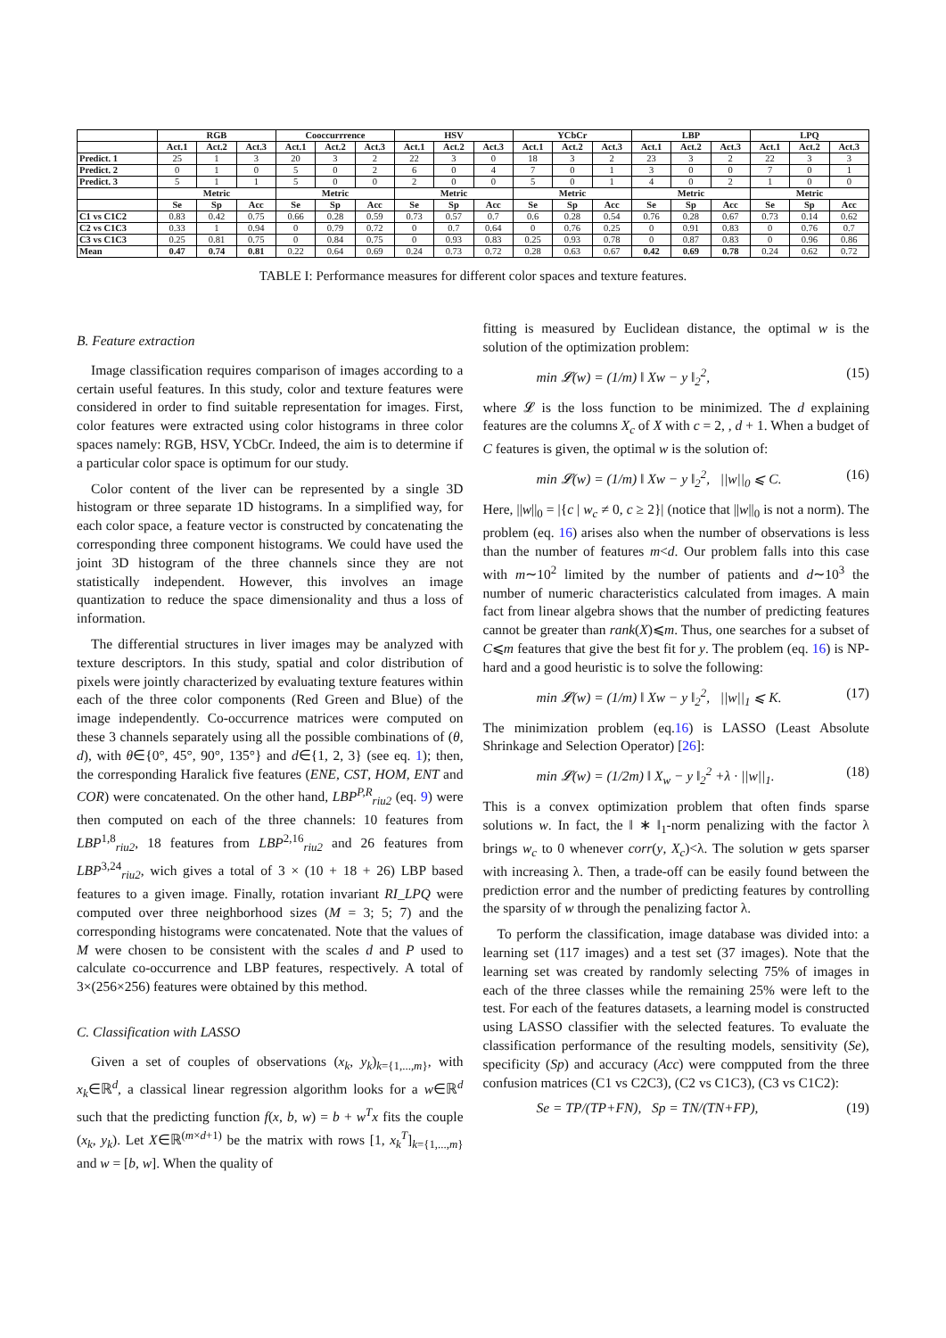| | RGB | | | Cooccurrrence | | | HSV | | | YCbCr | | | LBP | | | LPQ | | |
| --- | --- | --- | --- | --- | --- | --- | --- | --- | --- | --- | --- | --- | --- | --- | --- | --- | --- | --- |
| | Act.1 | Act.2 | Act.3 | Act.1 | Act.2 | Act.3 | Act.1 | Act.2 | Act.3 | Act.1 | Act.2 | Act.3 | Act.1 | Act.2 | Act.3 | Act.1 | Act.2 | Act.3 |
| Predict. 1 | 25 | 1 | 3 | 20 | 3 | 2 | 22 | 3 | 0 | 18 | 3 | 2 | 23 | 3 | 2 | 22 | 3 | 3 |
| Predict. 2 | 0 | 1 | 0 | 5 | 0 | 2 | 6 | 0 | 4 | 7 | 0 | 1 | 3 | 0 | 0 | 7 | 0 | 1 |
| Predict. 3 | 5 | 1 | 1 | 5 | 0 | 0 | 2 | 0 | 0 | 5 | 0 | 1 | 4 | 0 | 2 | 1 | 0 | 0 |
| | Metric | | | Metric | | | Metric | | | Metric | | | Metric | | | Metric | | |
| | Se | Sp | Acc | Se | Sp | Acc | Se | Sp | Acc | Se | Sp | Acc | Se | Sp | Acc | Se | Sp | Acc |
| C1 vs C1C2 | 0.83 | 0.42 | 0.75 | 0.66 | 0.28 | 0.59 | 0.73 | 0.57 | 0.7 | 0.6 | 0.28 | 0.54 | 0.76 | 0.28 | 0.67 | 0.73 | 0.14 | 0.62 |
| C2 vs C1C3 | 0.33 | 1 | 0.94 | 0 | 0.79 | 0.72 | 0 | 0.7 | 0.64 | 0 | 0.76 | 0.25 | 0 | 0.91 | 0.83 | 0 | 0.76 | 0.7 |
| C3 vs C1C3 | 0.25 | 0.81 | 0.75 | 0 | 0.84 | 0.75 | 0 | 0.93 | 0.83 | 0.25 | 0.93 | 0.78 | 0 | 0.87 | 0.83 | 0 | 0.96 | 0.86 |
| Mean | 0.47 | 0.74 | 0.81 | 0.22 | 0.64 | 0.69 | 0.24 | 0.73 | 0.72 | 0.28 | 0.63 | 0.67 | 0.42 | 0.69 | 0.78 | 0.24 | 0.62 | 0.72 |
TABLE I: Performance measures for different color spaces and texture features.
B. Feature extraction
Image classification requires comparison of images according to a certain useful features. In this study, color and texture features were considered in order to find suitable representation for images. First, color features were extracted using color histograms in three color spaces namely: RGB, HSV, YCbCr. Indeed, the aim is to determine if a particular color space is optimum for our study.
Color content of the liver can be represented by a single 3D histogram or three separate 1D histograms. In a simplified way, for each color space, a feature vector is constructed by concatenating the corresponding three component histograms. We could have used the joint 3D histogram of the three channels since they are not statistically independent. However, this involves an image quantization to reduce the space dimensionality and thus a loss of information.
The differential structures in liver images may be analyzed with texture descriptors. In this study, spatial and color distribution of pixels were jointly characterized by evaluating texture features within each of the three color components (Red Green and Blue) of the image independently. Co-occurrence matrices were computed on these 3 channels separately using all the possible combinations of (θ, d), with θ∈{0°, 45°, 90°, 135°} and d∈{1, 2, 3} (see eq. 1); then, the corresponding Haralick five features (ENE, CST, HOM, ENT and COR) were concatenated. On the other hand, LBP<sup>P,R</sup><sub>riu2</sub> (eq. 9) were then computed on each of the three channels: 10 features from LBP<sup>1,8</sup><sub>riu2</sub>, 18 features from LBP<sup>2,16</sup><sub>riu2</sub> and 26 features from LBP<sup>3,24</sup><sub>riu2</sub>, wich gives a total of 3 × (10 + 18 + 26) LBP based features to a given image. Finally, rotation invariant RI_LPQ were computed over three neighborhood sizes (M = 3; 5; 7) and the corresponding histograms were concatenated. Note that the values of M were chosen to be consistent with the scales d and P used to calculate co-occurrence and LBP features, respectively. A total of 3×(256×256) features were obtained by this method.
C. Classification with LASSO
Given a set of couples of observations (x<sub>k</sub>, y<sub>k</sub>)<sub>k={1,...,m}</sub>, with x<sub>k</sub>∈ℝ<sup>d</sup>, a classical linear regression algorithm looks for a w∈ℝ<sup>d</sup> such that the predicting function f(x, b, w) = b + w<sup>T</sup>x fits the couple (x<sub>k</sub>, y<sub>k</sub>). Let X∈ℝ<sup>(m×d+1)</sup> be the matrix with rows [1, x<sub>k</sub><sup>T</sup>]<sub>k={1,...,m}</sub> and w = [b, w]. When the quality of
fitting is measured by Euclidean distance, the optimal w is the solution of the optimization problem:
min 𝓛(w) = (1/m) ‖ Xw − y ‖<sub>2</sub><sup>2</sup>, (15)
where 𝓛 is the loss function to be minimized. The d explaining features are the columns X<sub>c</sub> of X with c = 2, , d + 1. When a budget of C features is given, the optimal w is the solution of:
min 𝓛(w) = (1/m) ‖ Xw − y ‖<sub>2</sub><sup>2</sup>, ||w||<sub>0</sub> ⩽ C. (16)
Here, ||w||<sub>0</sub> = |{c | w<sub>c</sub> ≠ 0, c ≥ 2}| (notice that ||w||<sub>0</sub> is not a norm). The problem (eq. 16) arises also when the number of observations is less than the number of features m<d. Our problem falls into this case with m∼10<sup>2</sup> limited by the number of patients and d∼10<sup>3</sup> the number of numeric characteristics calculated from images. A main fact from linear algebra shows that the number of predicting features cannot be greater than rank(X)⩽m. Thus, one searches for a subset of C⩽m features that give the best fit for y. The problem (eq. 16) is NP-hard and a good heuristic is to solve the following:
min 𝓛(w) = (1/m) ‖ Xw − y ‖<sub>2</sub><sup>2</sup>, ||w||<sub>1</sub> ⩽ K. (17)
The minimization problem (eq.16) is LASSO (Least Absolute Shrinkage and Selection Operator) [26]:
min 𝓛(w) = (1/2m) ‖ X<sub>w</sub> − y ‖<sub>2</sub><sup>2</sup> +λ · ||w||<sub>1</sub>. (18)
This is a convex optimization problem that often finds sparse solutions w. In fact, the ‖ ∗ ‖<sub>1</sub>-norm penalizing with the factor λ brings w<sub>c</sub> to 0 whenever corr(y, X<sub>c</sub>)<λ. The solution w gets sparser with increasing λ. Then, a trade-off can be easily found between the prediction error and the number of predicting features by controlling the sparsity of w through the penalizing factor λ.
To perform the classification, image database was divided into: a learning set (117 images) and a test set (37 images). Note that the learning set was created by randomly selecting 75% of images in each of the three classes while the remaining 25% were left to the test. For each of the features datasets, a learning model is constructed using LASSO classifier with the selected features. To evaluate the classification performance of the resulting models, sensitivity (Se), specificity (Sp) and accuracy (Acc) were compputed from the three confusion matrices (C1 vs C2C3), (C2 vs C1C3), (C3 vs C1C2):
Se = TP/(TP+FN), Sp = TN/(TN+FP), (19)